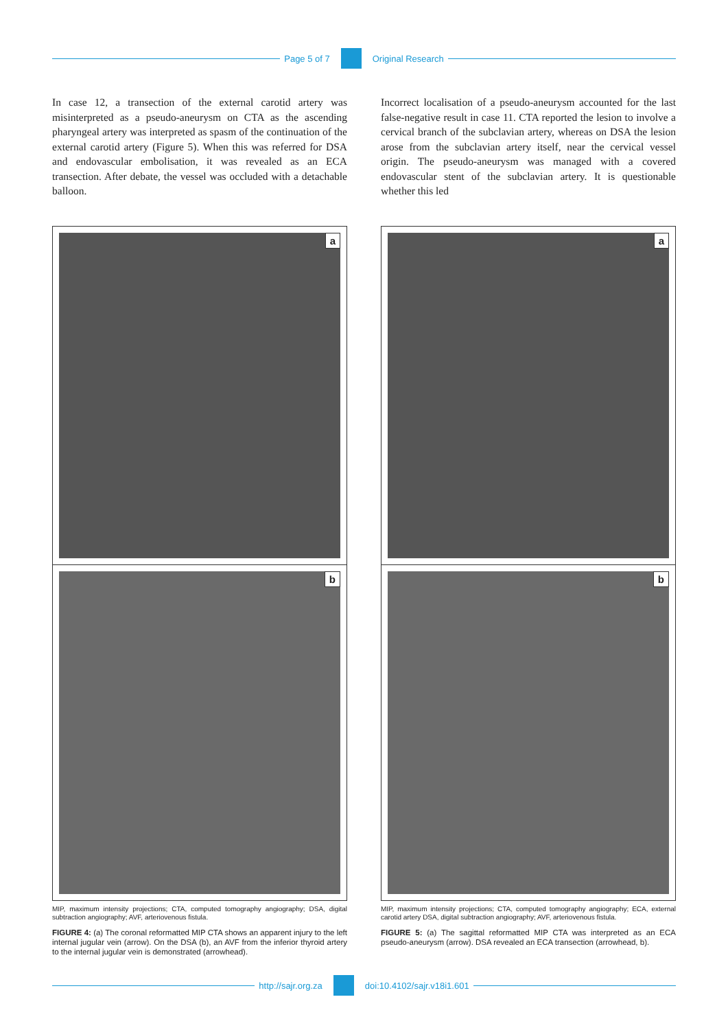Page 5 of 7 Original Research
In case 12, a transection of the external carotid artery was misinterpreted as a pseudo-aneurysm on CTA as the ascending pharyngeal artery was interpreted as spasm of the continuation of the external carotid artery (Figure 5). When this was referred for DSA and endovascular embolisation, it was revealed as an ECA transection. After debate, the vessel was occluded with a detachable balloon.
a
b
MIP, maximum intensity projections; CTA, computed tomography angiography; DSA, digital subtraction angiography; AVF, arteriovenous fistula.
FIGURE 4: (a) The coronal reformatted MIP CTA shows an apparent injury to the left internal jugular vein (arrow). On the DSA (b), an AVF from the inferior thyroid artery to the internal jugular vein is demonstrated (arrowhead).
Incorrect localisation of a pseudo-aneurysm accounted for the last false-negative result in case 11. CTA reported the lesion to involve a cervical branch of the subclavian artery, whereas on DSA the lesion arose from the subclavian artery itself, near the cervical vessel origin. The pseudo-aneurysm was managed with a covered endovascular stent of the subclavian artery. It is questionable whether this led
a
b
MIP, maximum intensity projections; CTA, computed tomography angiography; ECA, external carotid artery DSA, digital subtraction angiography; AVF, arteriovenous fistula.
FIGURE 5: (a) The sagittal reformatted MIP CTA was interpreted as an ECA pseudo-aneurysm (arrow). DSA revealed an ECA transection (arrowhead, b).
http://sajr.org.za doi:10.4102/sajr.v18i1.601